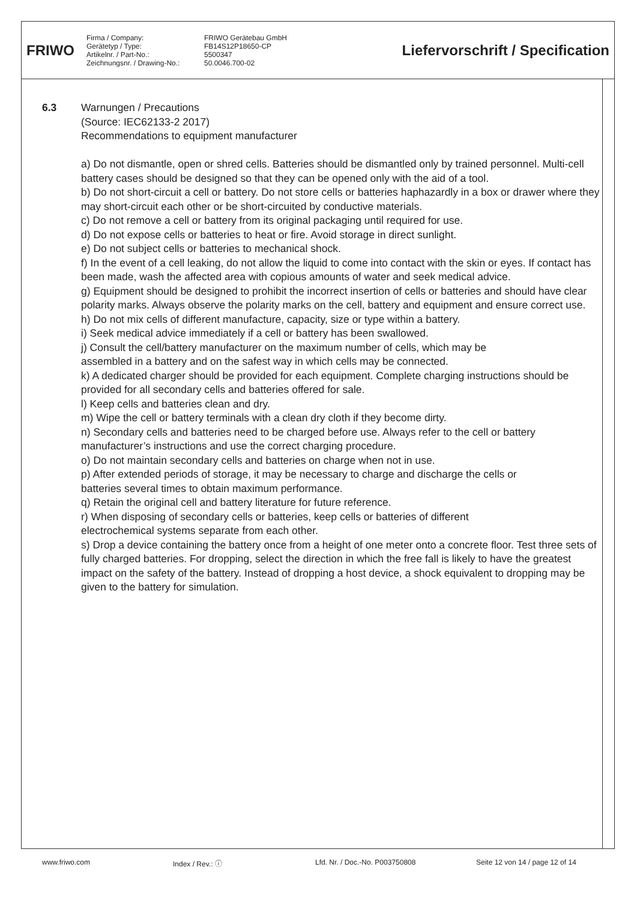FRIWO
Firma / Company: FRIWO Gerätebau GmbH Gerätetyp / Type: FB14S12P18650-CP Artikelnr. / Part-No.: 5500347 Zeichnungsnr. / Drawing-No.: 50.0046.700-02
Liefervorschrift / Specification
6.3
Warnungen / Precautions
(Source: IEC62133-2 2017)
Recommendations to equipment manufacturer
a) Do not dismantle, open or shred cells. Batteries should be dismantled only by trained personnel. Multi-cell battery cases should be designed so that they can be opened only with the aid of a tool.
b) Do not short-circuit a cell or battery. Do not store cells or batteries haphazardly in a box or drawer where they may short-circuit each other or be short-circuited by conductive materials.
c) Do not remove a cell or battery from its original packaging until required for use.
d) Do not expose cells or batteries to heat or fire. Avoid storage in direct sunlight.
e) Do not subject cells or batteries to mechanical shock.
f) In the event of a cell leaking, do not allow the liquid to come into contact with the skin or eyes. If contact has been made, wash the affected area with copious amounts of water and seek medical advice.
g) Equipment should be designed to prohibit the incorrect insertion of cells or batteries and should have clear polarity marks. Always observe the polarity marks on the cell, battery and equipment and ensure correct use.
h) Do not mix cells of different manufacture, capacity, size or type within a battery.
i) Seek medical advice immediately if a cell or battery has been swallowed.
j) Consult the cell/battery manufacturer on the maximum number of cells, which may be
assembled in a battery and on the safest way in which cells may be connected.
k) A dedicated charger should be provided for each equipment. Complete charging instructions should be
provided for all secondary cells and batteries offered for sale.
l) Keep cells and batteries clean and dry.
m) Wipe the cell or battery terminals with a clean dry cloth if they become dirty.
n) Secondary cells and batteries need to be charged before use. Always refer to the cell or battery manufacturer’s instructions and use the correct charging procedure.
o) Do not maintain secondary cells and batteries on charge when not in use.
p) After extended periods of storage, it may be necessary to charge and discharge the cells or
batteries several times to obtain maximum performance.
q) Retain the original cell and battery literature for future reference.
r) When disposing of secondary cells or batteries, keep cells or batteries of different
electrochemical systems separate from each other.
s) Drop a device containing the battery once from a height of one meter onto a concrete floor. Test three sets of fully charged batteries. For dropping, select the direction in which the free fall is likely to have the greatest impact on the safety of the battery. Instead of dropping a host device, a shock equivalent to dropping may be given to the battery for simulation.
www.friwo.com Index / Rev.: ⓘ Lfd. Nr. / Doc.-No. P003750808 Seite 12 von 14 / page 12 of 14